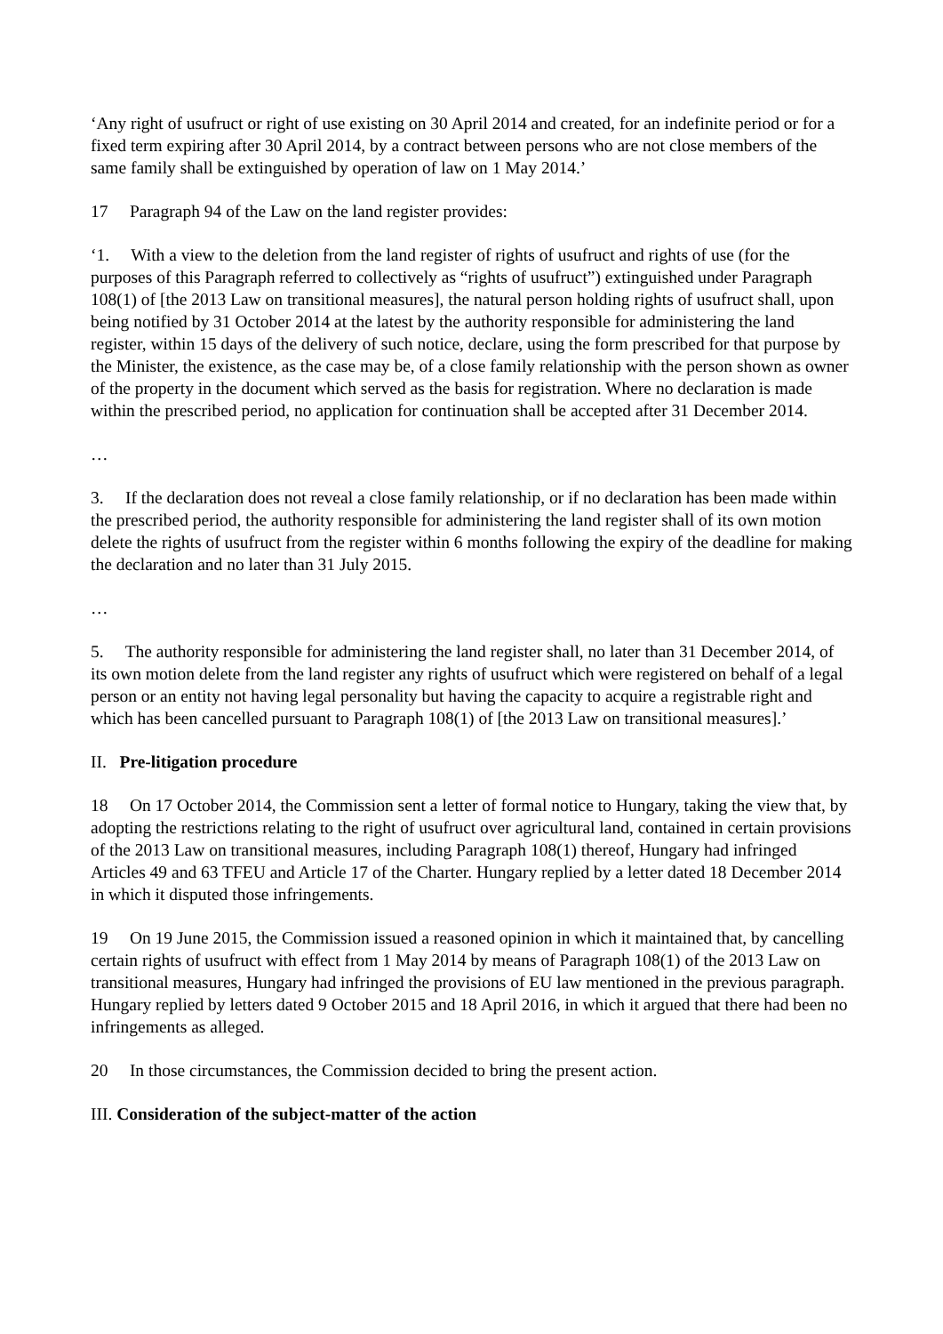‘Any right of usufruct or right of use existing on 30 April 2014 and created, for an indefinite period or for a fixed term expiring after 30 April 2014, by a contract between persons who are not close members of the same family shall be extinguished by operation of law on 1 May 2014.’
17 Paragraph 94 of the Law on the land register provides:
‘1. With a view to the deletion from the land register of rights of usufruct and rights of use (for the purposes of this Paragraph referred to collectively as “rights of usufruct”) extinguished under Paragraph 108(1) of [the 2013 Law on transitional measures], the natural person holding rights of usufruct shall, upon being notified by 31 October 2014 at the latest by the authority responsible for administering the land register, within 15 days of the delivery of such notice, declare, using the form prescribed for that purpose by the Minister, the existence, as the case may be, of a close family relationship with the person shown as owner of the property in the document which served as the basis for registration. Where no declaration is made within the prescribed period, no application for continuation shall be accepted after 31 December 2014.
…
3. If the declaration does not reveal a close family relationship, or if no declaration has been made within the prescribed period, the authority responsible for administering the land register shall of its own motion delete the rights of usufruct from the register within 6 months following the expiry of the deadline for making the declaration and no later than 31 July 2015.
…
5. The authority responsible for administering the land register shall, no later than 31 December 2014, of its own motion delete from the land register any rights of usufruct which were registered on behalf of a legal person or an entity not having legal personality but having the capacity to acquire a registrable right and which has been cancelled pursuant to Paragraph 108(1) of [the 2013 Law on transitional measures].’
II. Pre-litigation procedure
18 On 17 October 2014, the Commission sent a letter of formal notice to Hungary, taking the view that, by adopting the restrictions relating to the right of usufruct over agricultural land, contained in certain provisions of the 2013 Law on transitional measures, including Paragraph 108(1) thereof, Hungary had infringed Articles 49 and 63 TFEU and Article 17 of the Charter. Hungary replied by a letter dated 18 December 2014 in which it disputed those infringements.
19 On 19 June 2015, the Commission issued a reasoned opinion in which it maintained that, by cancelling certain rights of usufruct with effect from 1 May 2014 by means of Paragraph 108(1) of the 2013 Law on transitional measures, Hungary had infringed the provisions of EU law mentioned in the previous paragraph. Hungary replied by letters dated 9 October 2015 and 18 April 2016, in which it argued that there had been no infringements as alleged.
20 In those circumstances, the Commission decided to bring the present action.
III. Consideration of the subject-matter of the action